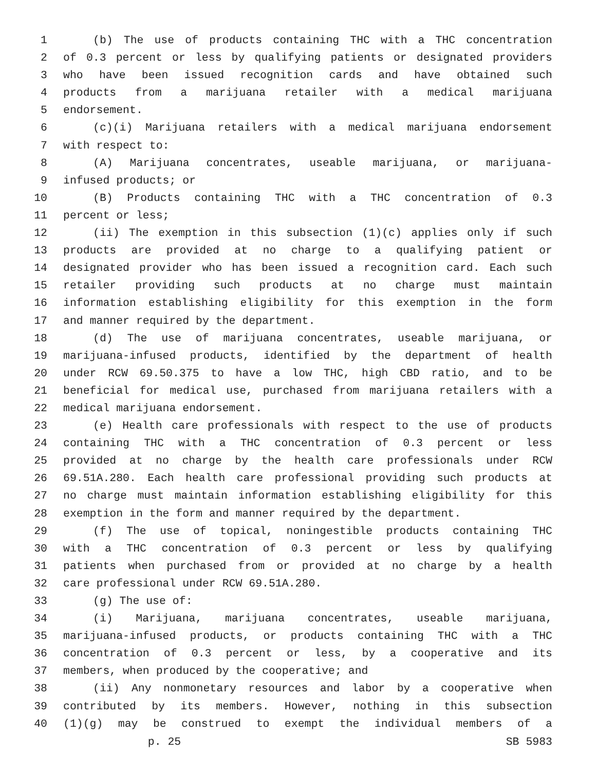1 (b) The use of products containing THC with a THC concentration
2 of 0.3 percent or less by qualifying patients or designated providers
3 who have been issued recognition cards and have obtained such
4 products from a marijuana retailer with a medical marijuana
5 endorsement.
6 (c)(i) Marijuana retailers with a medical marijuana endorsement
7 with respect to:
8 (A) Marijuana concentrates, useable marijuana, or marijuana-
9 infused products; or
10 (B) Products containing THC with a THC concentration of 0.3
11 percent or less;
12 (ii) The exemption in this subsection (1)(c) applies only if such
13 products are provided at no charge to a qualifying patient or
14 designated provider who has been issued a recognition card. Each such
15 retailer providing such products at no charge must maintain
16 information establishing eligibility for this exemption in the form
17 and manner required by the department.
18 (d) The use of marijuana concentrates, useable marijuana, or
19 marijuana-infused products, identified by the department of health
20 under RCW 69.50.375 to have a low THC, high CBD ratio, and to be
21 beneficial for medical use, purchased from marijuana retailers with a
22 medical marijuana endorsement.
23 (e) Health care professionals with respect to the use of products
24 containing THC with a THC concentration of 0.3 percent or less
25 provided at no charge by the health care professionals under RCW
26 69.51A.280. Each health care professional providing such products at
27 no charge must maintain information establishing eligibility for this
28 exemption in the form and manner required by the department.
29 (f) The use of topical, noningestible products containing THC
30 with a THC concentration of 0.3 percent or less by qualifying
31 patients when purchased from or provided at no charge by a health
32 care professional under RCW 69.51A.280.
33 (g) The use of:
34 (i) Marijuana, marijuana concentrates, useable marijuana,
35 marijuana-infused products, or products containing THC with a THC
36 concentration of 0.3 percent or less, by a cooperative and its
37 members, when produced by the cooperative; and
38 (ii) Any nonmonetary resources and labor by a cooperative when
39 contributed by its members. However, nothing in this subsection
40 (1)(g) may be construed to exempt the individual members of a
p. 25 SB 5983